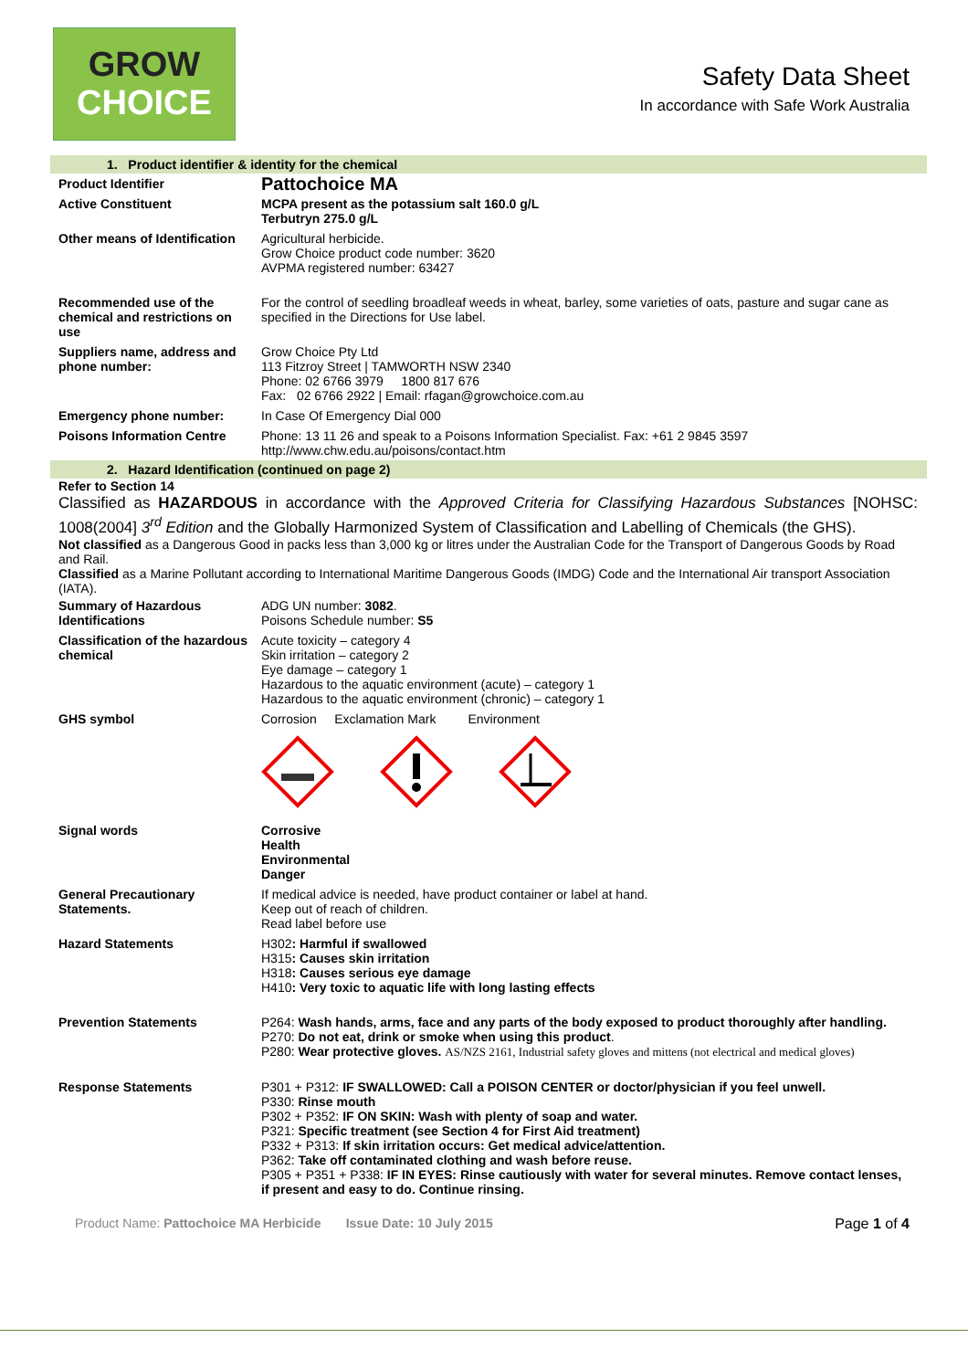GROW
CHOICE
Safety Data Sheet
In accordance with Safe Work Australia
1. Product identifier & identity for the chemical
| Product Identifier | Pattochoice MA |
| Active Constituent | MCPA present as the potassium salt 160.0 g/L Terbutryn 275.0 g/L |
| Other means of Identification | Agricultural herbicide. Grow Choice product code number: 3620 AVPMA registered number: 63427 |
| Recommended use of the chemical and restrictions on use | For the control of seedling broadleaf weeds in wheat, barley, some varieties of oats, pasture and sugar cane as specified in the Directions for Use label. |
| Suppliers name, address and phone number: | Grow Choice Pty Ltd 113 Fitzroy Street / TAMWORTH NSW 2340 Phone: 02 6766 3979 1800 817 676 Fax: 02 6766 2922 / Email: rfagan@growchoice.com.au |
| Emergency phone number: | In Case Of Emergency Dial 000 |
| Poisons Information Centre | Phone: 13 11 26 and speak to a Poisons Information Specialist. Fax: +61 2 9845 3597 http://www.chw.edu.au/poisons/contact.htm |
2. Hazard Identification (continued on page 2)
Refer to Section 14
Classified as HAZARDOUS in accordance with the Approved Criteria for Classifying Hazardous Substances [NOHSC: 1008(2004] 3<sup>rd</sup> Edition and the Globally Harmonized System of Classification and Labelling of Chemicals (the GHS).
Not classified as a Dangerous Good in packs less than 3,000 kg or litres under the Australian Code for the Transport of Dangerous Goods by Road and Rail.
Classified as a Marine Pollutant according to International Maritime Dangerous Goods (IMDG) Code and the International Air transport Association (IATA).
| Summary of Hazardous Identifications | ADG UN number: 3082 . Poisons Schedule number: S5 |
| Classification of the hazardous chemical | Acute toxicity – category 4 Skin irritation – category 2 Eye damage – category 1 Hazardous to the aquatic environment (acute) – category 1 Hazardous to the aquatic environment (chronic) – category 1 |
| GHS symbol | Corrosion Exclamation Mark Environment |
| Signal words | Corrosive Health Environmental Danger |
| General Precautionary Statements. | If medical advice is needed, have product container or label at hand. Keep out of reach of children. Read label before use |
| Hazard Statements | H302 : Harmful if swallowed H315 : Causes skin irritation H318 : Causes serious eye damage H410 : Very toxic to aquatic life with long lasting effects |
| Prevention Statements | P264: Wash hands, arms, face and any parts of the body exposed to product thoroughly after handling. P270: Do not eat, drink or smoke when using this product . P280: Wear protective gloves. AS/NZS 2161, Industrial safety gloves and mittens (not electrical and medical gloves) |
| Response Statements | P301 + P312: IF SWALLOWED: Call a POISON CENTER or doctor/physician if you feel unwell. P330: Rinse mouth P302 + P352: IF ON SKIN: Wash with plenty of soap and water. P321: Specific treatment (see Section 4 for First Aid treatment) P332 + P313: If skin irritation occurs: Get medical advice/attention. P362: Take off contaminated clothing and wash before reuse. P305 + P351 + P338: IF IN EYES: Rinse cautiously with water for several minutes. Remove contact lenses, if present and easy to do. Continue rinsing. |
Product Name: Pattochoice MA Herbicide Issue Date: 10 July 2015
Page 1 of 4